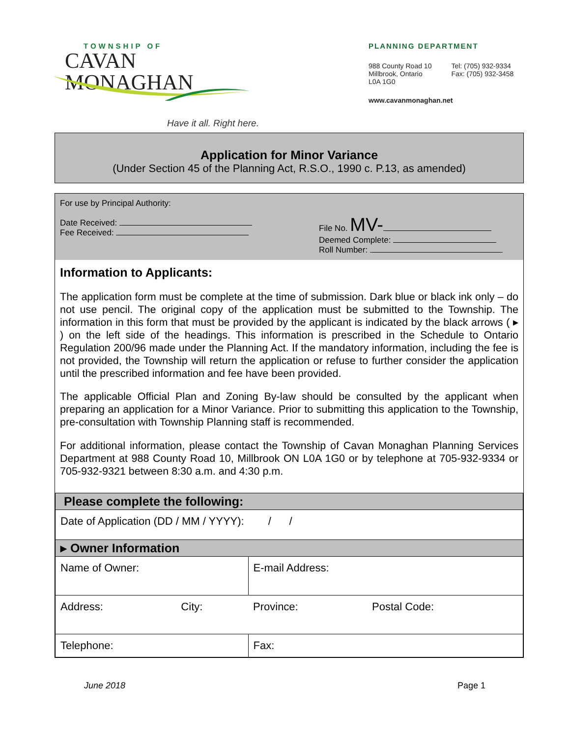TOWNSHIP OF
CAVAN MONAGHAN
Have it all. Right here.
PLANNING DEPARTMENT
988 County Road 10
Millbrook, Ontario
L0A 1G0
Tel: (705) 932-9334
Fax: (705) 932-3458
www.cavanmonaghan.net
Application for Minor Variance
(Under Section 45 of the Planning Act, R.S.O., 1990 c. P.13, as amended)
For use by Principal Authority:
Date Received:
Fee Received:
File No. MV-
Deemed Complete:
Roll Number:
Information to Applicants:
The application form must be complete at the time of submission. Dark blue or black ink only – do not use pencil. The original copy of the application must be submitted to the Township. The information in this form that must be provided by the applicant is indicated by the black arrows ( ▸ ) on the left side of the headings. This information is prescribed in the Schedule to Ontario Regulation 200/96 made under the Planning Act. If the mandatory information, including the fee is not provided, the Township will return the application or refuse to further consider the application until the prescribed information and fee have been provided.
The applicable Official Plan and Zoning By-law should be consulted by the applicant when preparing an application for a Minor Variance. Prior to submitting this application to the Township, pre-consultation with Township Planning staff is recommended.
For additional information, please contact the Township of Cavan Monaghan Planning Services Department at 988 County Road 10, Millbrook ON L0A 1G0 or by telephone at 705-932-9334 or 705-932-9321 between 8:30 a.m. and 4:30 p.m.
| Please complete the following: | | | |
| Date of Application (DD / MM / YYYY): / / | | | |
| ▸ Owner Information | | | |
| Name of Owner: | | E-mail Address: | |
| Address: | City: | Province: | Postal Code: |
| Telephone: | | Fax: | |
June 2018 Page 1